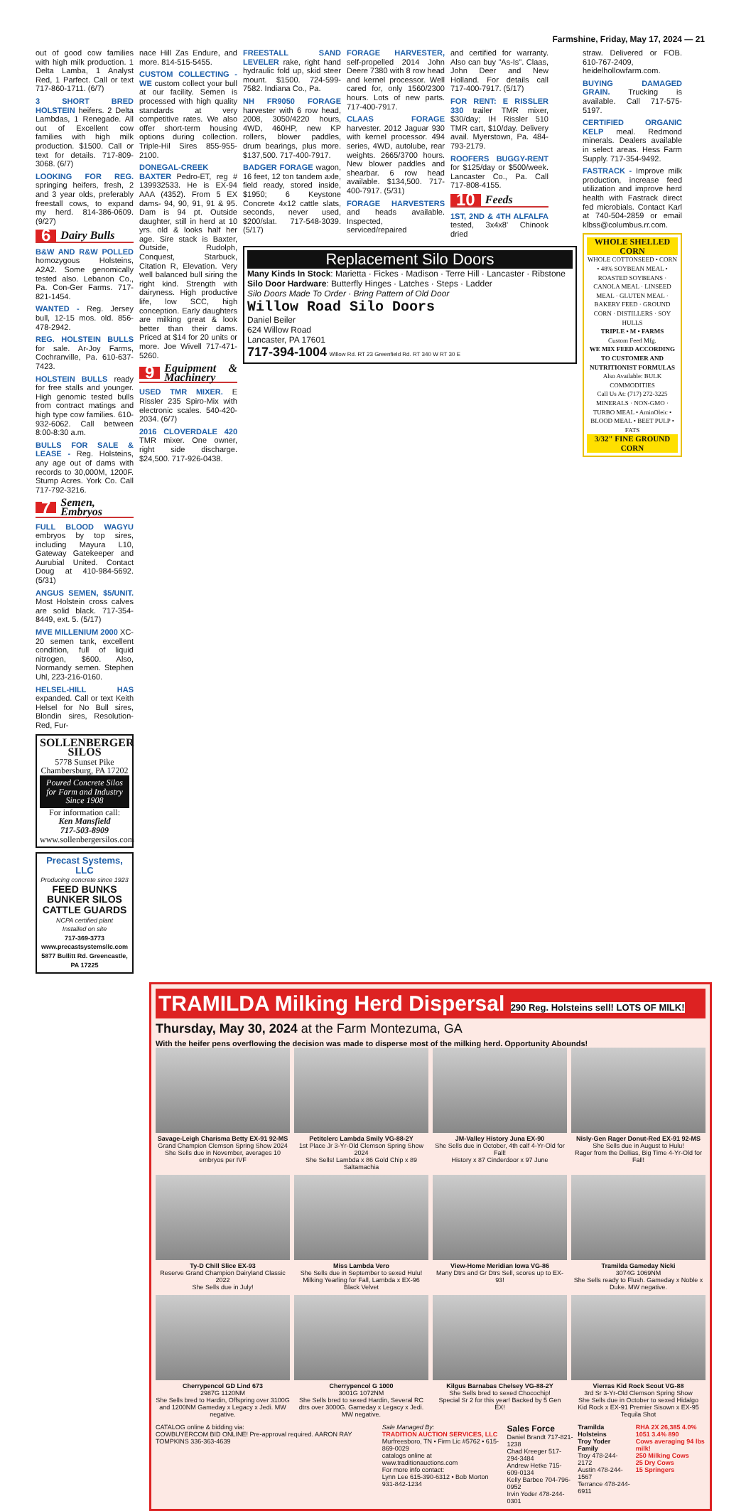Farmshine, Friday, May 17, 2024 — 21
out of good cow families with high milk production. 1 Delta Lamba, 1 Analyst Red, 1 Parfect. Call or text 717-860-1711. (6/7)
3 SHORT BRED HOLSTEIN heifers. 2 Delta Lambdas, 1 Renegade. All out of Excellent cow families with high milk production. $1500. Call or text for details. 717-809-3068. (6/7)
LOOKING FOR REG. springing heifers, fresh, 2 and 3 year olds, preferably freestall cows, to expand my herd. 814-386-0609. (9/27)
6 Dairy Bulls
B&W AND R&W POLLED homozygous Holsteins, A2A2. Some genomically tested also. Lebanon Co., Pa. Con-Ger Farms. 717-821-1454.
WANTED - Reg. Jersey bull, 12-15 mos. old. 856-478-2942.
REG. HOLSTEIN BULLS for sale. Ar-Joy Farms, Cochranville, Pa. 610-637-7423.
HOLSTEIN BULLS ready for free stalls and younger. High genomic tested bulls from contract matings and high type cow families. 610-932-6062. Call between 8:00-8:30 a.m.
BULLS FOR SALE & LEASE - Reg. Holsteins, any age out of dams with records to 30,000M, 1200F. Stump Acres. York Co. Call 717-792-3216.
7 Semen, Embryos
FULL BLOOD WAGYU embryos by top sires, including Mayura L10, Gateway Gatekeeper and Aurubial United. Contact Doug at 410-984-5692. (5/31)
ANGUS SEMEN, $5/UNIT. Most Holstein cross calves are solid black. 717-354-8449, ext. 5. (5/17)
MVE MILLENIUM 2000 XC-20 semen tank, excellent condition, full of liquid nitrogen, $600. Also, Normandy semen. Stephen Uhl, 223-216-0160.
HELSEL-HILL HAS expanded. Call or text Keith Helsel for No Bull sires, Blondin sires, Resolution-Red, Fur-
SOLLENBERGER SILOS
5778 Sunset Pike
Chambersburg, PA 17202
Poured Concrete Silos for Farm and Industry Since 1908
For information call:
Ken Mansfield
717-503-8909
www.sollenbergersilos.com
Precast Systems, LLC
Producing concrete since 1923
FEED BUNKS
BUNKER SILOS
CATTLE GUARDS
NCPA certified plant
Installed on site
717-369-3773
www.precastsystemsllc.com
5877 Bullitt Rd. Greencastle, PA 17225
nace Hill Zas Endure, and more. 814-515-5455.
CUSTOM COLLECTING - WE custom collect your bull at our facility. Semen is processed with high quality standards at very competitive rates. We also offer short-term housing options during collection. Triple-Hil Sires 855-955-2100.
DONEGAL-CREEK BAXTER Pedro-ET, reg # 139932533. He is EX-94 AAA (4352). From 5 EX dams- 94, 90, 91, 91 & 95. Dam is 94 pt. Outside daughter, still in herd at 10 yrs. old & looks half her age. Sire stack is Baxter, Outside, Rudolph, Conquest, Starbuck, Citation R, Elevation. Very well balanced bull siring the right kind. Strength with dairyness. High productive life, low SCC, high conception. Early daughters are milking great & look better than their dams. Priced at $14 for 20 units or more. Joe Wivell 717-471-5260.
9 Equipment & Machinery
USED TMR MIXER. E Rissler 235 Spiro-Mix with electronic scales. 540-420-2034. (6/7)
2016 CLOVERDALE 420 TMR mixer. One owner, right side discharge. $24,500. 717-926-0438.
FREESTALL SAND LEVELER rake, right hand hydraulic fold up, skid steer mount. $1500. 724-599-7582. Indiana Co., Pa.
NH FR9050 FORAGE harvester with 6 row head, 2008, 3050/4220 hours, 4WD, 460HP, new KP rollers, blower paddles, drum bearings, plus more. $137,500. 717-400-7917.
BADGER FORAGE wagon, 16 feet, 12 ton tandem axle, field ready, stored inside, $1950; 6 Keystone Concrete 4x12 cattle slats, seconds, never used, $200/slat. 717-548-3039. (5/17)
FORAGE HARVESTER, self-propelled 2014 John Deere 7380 with 8 row head and kernel processor. Well cared for, only 1560/2300 hours. Lots of new parts. 717-400-7917.
CLAAS FORAGE harvester. 2012 Jaguar 930 with kernel processor. 494 series, 4WD, autolube, rear weights. 2665/3700 hours. New blower paddles and shearbar. 6 row head available. $134,500. 717-400-7917. (5/31)
FORAGE HARVESTERS and heads available. Inspected, serviced/repaired
and certified for warranty. Also can buy "As-Is". Claas, John Deer and New Holland. For details call 717-400-7917. (5/17)
FOR RENT: E RISSLER 330 trailer TMR mixer, $30/day; IH Rissler 510 TMR cart, $10/day. Delivery avail. Myerstown, Pa. 484-793-2179.
ROOFERS BUGGY-RENT for $125/day or $500/week. Lancaster Co., Pa. Call 717-808-4155.
10 Feeds
1ST, 2ND & 4TH ALFALFA tested, 3x4x8' Chinook dried
Replacement Silo Doors
Many Kinds In Stock: Marietta · Fickes · Madison · Terre Hill · Lancaster · Ribstone
Silo Door Hardware: Butterfly Hinges · Latches · Steps · Ladder
Silo Doors Made To Order · Bring Pattern of Old Door
Willow Road Silo Doors
Daniel Beiler
624 Willow Road
Lancaster, PA 17601
717-394-1004 Willow Rd. RT 23 Greenfield Rd. RT 340 W RT 30 E
straw. Delivered or FOB. 610-767-2409, heidelhollowfarm.com.
BUYING DAMAGED GRAIN. Trucking is available. Call 717-575-5197.
CERTIFIED ORGANIC KELP meal. Redmond minerals. Dealers available in select areas. Hess Farm Supply. 717-354-9492.
FASTRACK - Improve milk production, increase feed utilization and improve herd health with Fastrack direct fed microbials. Contact Karl at 740-504-2859 or email klbss@columbus.rr.com.
WHOLE SHELLED CORN
WHOLE COTTONSEED • CORN • 48% SOYBEAN MEAL • ROASTED SOYBEANS · CANOLA MEAL · LINSEED MEAL · GLUTEN MEAL · BAKERY FEED · GROUND CORN · DISTILLERS · SOY HULLS
TRIPLE • M • FARMS
Custom Feed Mfg.
WE MIX FEED ACCORDING TO CUSTOMER AND NUTRITIONIST FORMULAS
Also Available: BULK COMMODITIES
Call Us At: (717) 272-3225
MINERALS · NON-GMO · TURBO MEAL • AminOleic • BLOOD MEAL • BEET PULP • FATS
3/32" FINE GROUND CORN
TRAMILDA Milking Herd Dispersal 290 Reg. Holsteins sell! LOTS OF MILK!
Thursday, May 30, 2024 at the Farm Montezuma, GA
With the heifer pens overflowing the decision was made to disperse most of the milking herd. Opportunity Abounds!
Savage-Leigh Charisma Betty EX-91 92-MS
Grand Champion Clemson Spring Show 2024
She Sells due in November, averages 10 embryos per IVF
Petitclerc Lambda Smily VG-88-2Y
1st Place Jr 3-Yr-Old Clemson Spring Show 2024
She Sells! Lambda x 86 Gold Chip x 89 Saltamachia
JM-Valley History Juna EX-90
She Sells due in October, 4th calf 4-Yr-Old for Fall!
History x 87 Cinderdoor x 97 June
Nisly-Gen Rager Donut-Red EX-91 92-MS
She Sells due in August to Hulu!
Rager from the Dellias, Big Time 4-Yr-Old for Fall!
Ty-D Chill Slice EX-93
Reserve Grand Champion Dairyland Classic 2022
She Sells due in July!
Miss Lambda Vero
She Sells due in September to sexed Hulu! Milking Yearling for Fall, Lambda x EX-96 Black Velvet
View-Home Meridian Iowa VG-86
Many Dtrs and Gr Dtrs Sell, scores up to EX-93!
Tramilda Gameday Nicki
3074G 1069NM
She Sells ready to Flush. Gameday x Noble x Duke. MW negative.
Cherrypencol GD Lind 673
2987G 1120NM
She Sells bred to Hardin, Offspring over 3100G and 1200NM Gameday x Legacy x Jedi. MW negative.
Cherrypencol G 1000
3001G 1072NM
She Sells bred to sexed Hardin, Several RC dtrs over 3000G. Gameday x Legacy x Jedi. MW negative.
Kilgus Barnabas Chelsey VG-88-2Y
She Sells bred to sexed Chocochip!
Special Sr 2 for this year! Backed by 5 Gen EX!
Vierras Kid Rock Scout VG-88
3rd Sr 3-Yr-Old Clemson Spring Show
She Sells due in October to sexed Hidalgo
Kid Rock x EX-91 Premier Sisown x EX-95 Tequila Shot
CATALOG online & bidding via:
COWBUYERCOM BID ONLINE! Pre-approval required. AARON RAY TOMPKINS 336-363-4639
Sale Managed By:
TRADITION AUCTION SERVICES, LLC
Murfreesboro, TN • Firm Lic #5762 • 615-869-0029
catalogs online at www.traditionauctions.com
For more info contact:
Lynn Lee 615-390-6312 • Bob Morton 931-842-1234
Sales Force
Daniel Brandt 717-821-1238
Chad Kreeger 517-294-3484
Andrew Hetke 715-609-0134
Kelly Barbee 704-796-0952
Irvin Yoder 478-244-0301
Tramilda Holsteins
Troy Yoder Family
Troy 478-244-2172
Austin 478-244-1567
Terrance 478-244-6911
RHA 2X 26,385 4.0%
1051 3.4% 890
Cows averaging 94 lbs milk!
250 Milking Cows
25 Dry Cows
15 Springers